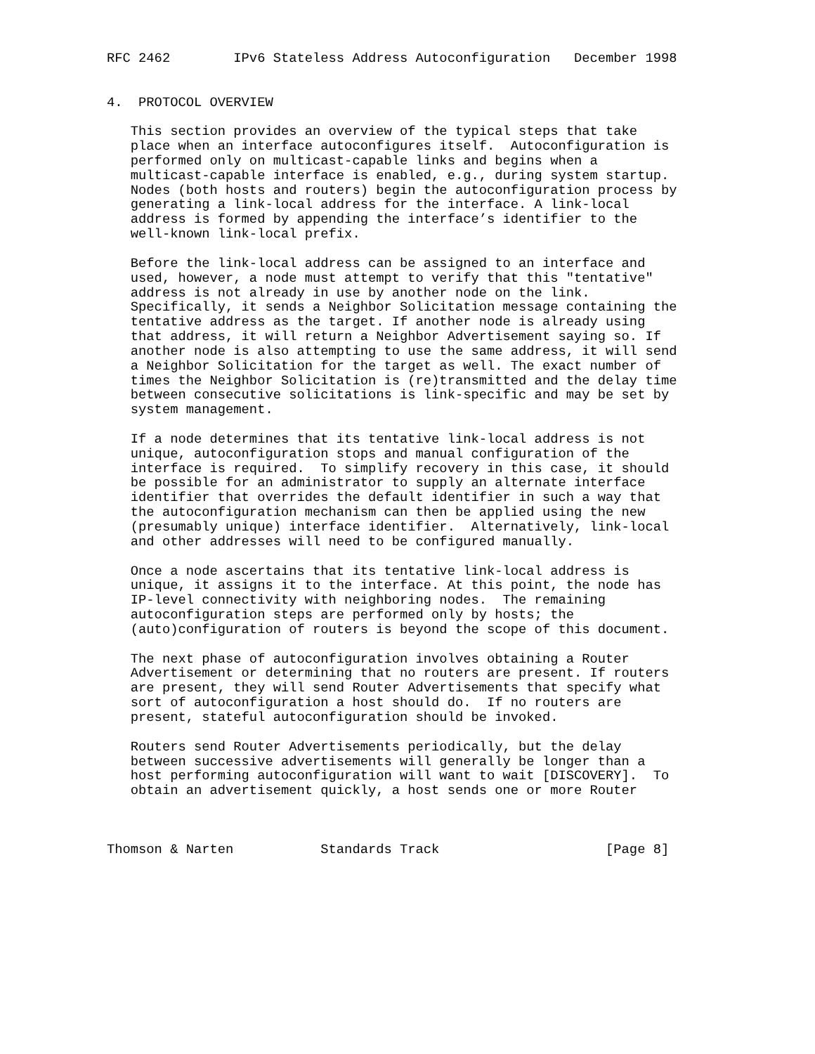RFC 2462        IPv6 Stateless Address Autoconfiguration   December 1998


4.  PROTOCOL OVERVIEW

   This section provides an overview of the typical steps that take
   place when an interface autoconfigures itself.  Autoconfiguration is
   performed only on multicast-capable links and begins when a
   multicast-capable interface is enabled, e.g., during system startup.
   Nodes (both hosts and routers) begin the autoconfiguration process by
   generating a link-local address for the interface. A link-local
   address is formed by appending the interface’s identifier to the
   well-known link-local prefix.

   Before the link-local address can be assigned to an interface and
   used, however, a node must attempt to verify that this "tentative"
   address is not already in use by another node on the link.
   Specifically, it sends a Neighbor Solicitation message containing the
   tentative address as the target. If another node is already using
   that address, it will return a Neighbor Advertisement saying so. If
   another node is also attempting to use the same address, it will send
   a Neighbor Solicitation for the target as well. The exact number of
   times the Neighbor Solicitation is (re)transmitted and the delay time
   between consecutive solicitations is link-specific and may be set by
   system management.

   If a node determines that its tentative link-local address is not
   unique, autoconfiguration stops and manual configuration of the
   interface is required.  To simplify recovery in this case, it should
   be possible for an administrator to supply an alternate interface
   identifier that overrides the default identifier in such a way that
   the autoconfiguration mechanism can then be applied using the new
   (presumably unique) interface identifier.  Alternatively, link-local
   and other addresses will need to be configured manually.

   Once a node ascertains that its tentative link-local address is
   unique, it assigns it to the interface. At this point, the node has
   IP-level connectivity with neighboring nodes.  The remaining
   autoconfiguration steps are performed only by hosts; the
   (auto)configuration of routers is beyond the scope of this document.

   The next phase of autoconfiguration involves obtaining a Router
   Advertisement or determining that no routers are present. If routers
   are present, they will send Router Advertisements that specify what
   sort of autoconfiguration a host should do.  If no routers are
   present, stateful autoconfiguration should be invoked.

   Routers send Router Advertisements periodically, but the delay
   between successive advertisements will generally be longer than a
   host performing autoconfiguration will want to wait [DISCOVERY].  To
   obtain an advertisement quickly, a host sends one or more Router



Thomson & Narten           Standards Track                     [Page 8]